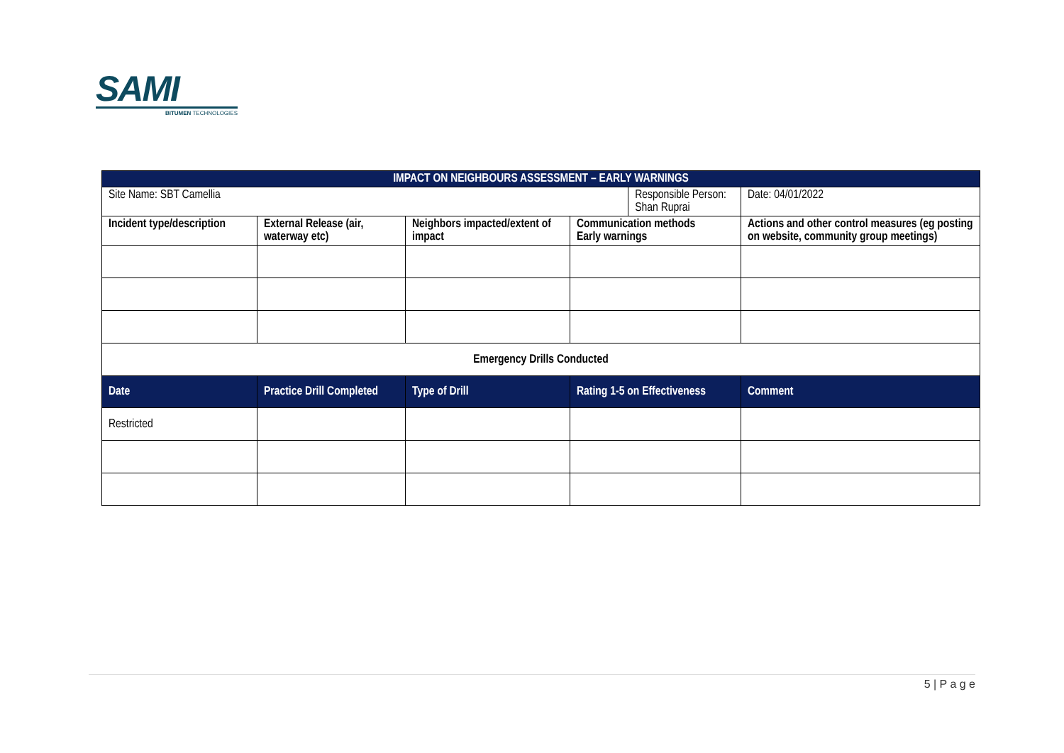SAMI
BITUMEN TECHNOLOGIES
| IMPACT ON NEIGHBOURS ASSESSMENT – EARLY WARNINGS | | | | | | |
| Site Name: SBT Camellia | | | | Responsible Person: Shan Ruprai | | Date: 04/01/2022 |
| Incident type/description | External Release (air, waterway etc) | Neighbors impacted/extent of impact | Communication methods Early warnings | | Actions and other control measures (eg posting on website, community group meetings) | |
| Emergency Drills Conducted | | | | | | |
| Date | Practice Drill Completed | Type of Drill | Rating 1-5 on Effectiveness | | Comment | |
| Restricted | | | | | | |
5 | P a g e